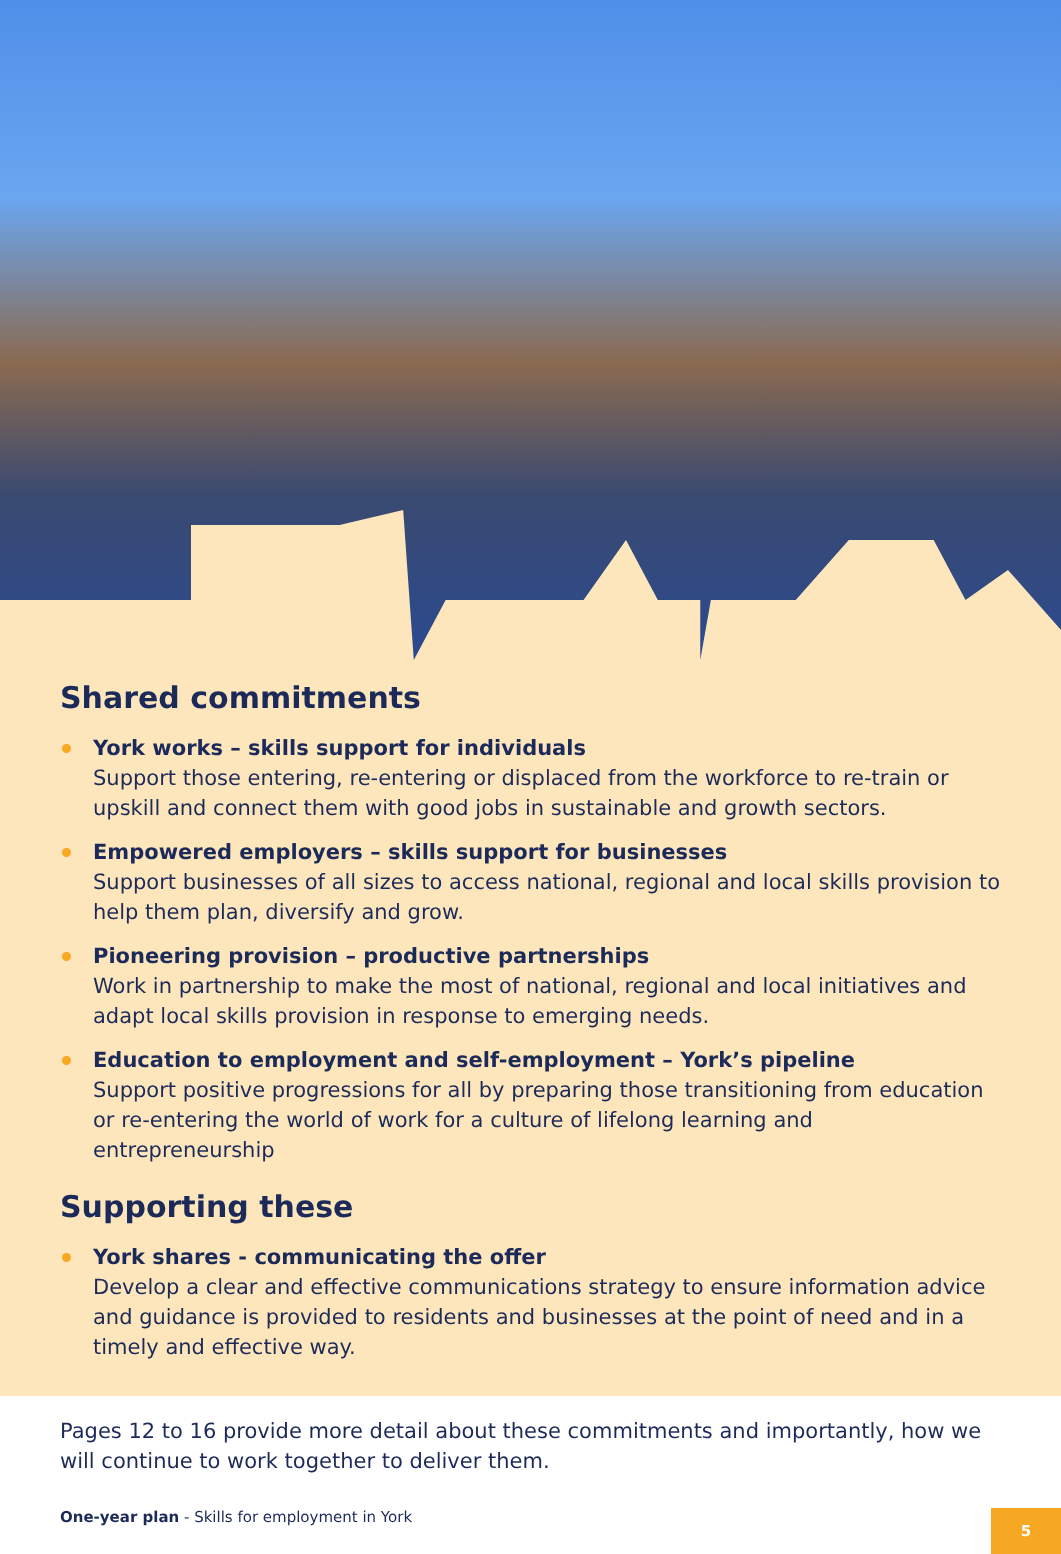Shared commitments
York works – skills support for individuals
Support those entering, re-entering or displaced from the workforce to re-train or upskill and connect them with good jobs in sustainable and growth sectors.
Empowered employers – skills support for businesses
Support businesses of all sizes to access national, regional and local skills provision to help them plan, diversify and grow.
Pioneering provision – productive partnerships
Work in partnership to make the most of national, regional and local initiatives and adapt local skills provision in response to emerging needs.
Education to employment and self-employment – York’s pipeline
Support positive progressions for all by preparing those transitioning from education or re-entering the world of work for a culture of lifelong learning and entrepreneurship
Supporting these
York shares - communicating the offer
Develop a clear and effective communications strategy to ensure information advice and guidance is provided to residents and businesses at the point of need and in a timely and effective way.
Pages 12 to 16 provide more detail about these commitments and importantly, how we will continue to work together to deliver them.
One-year plan - Skills for employment in York 5